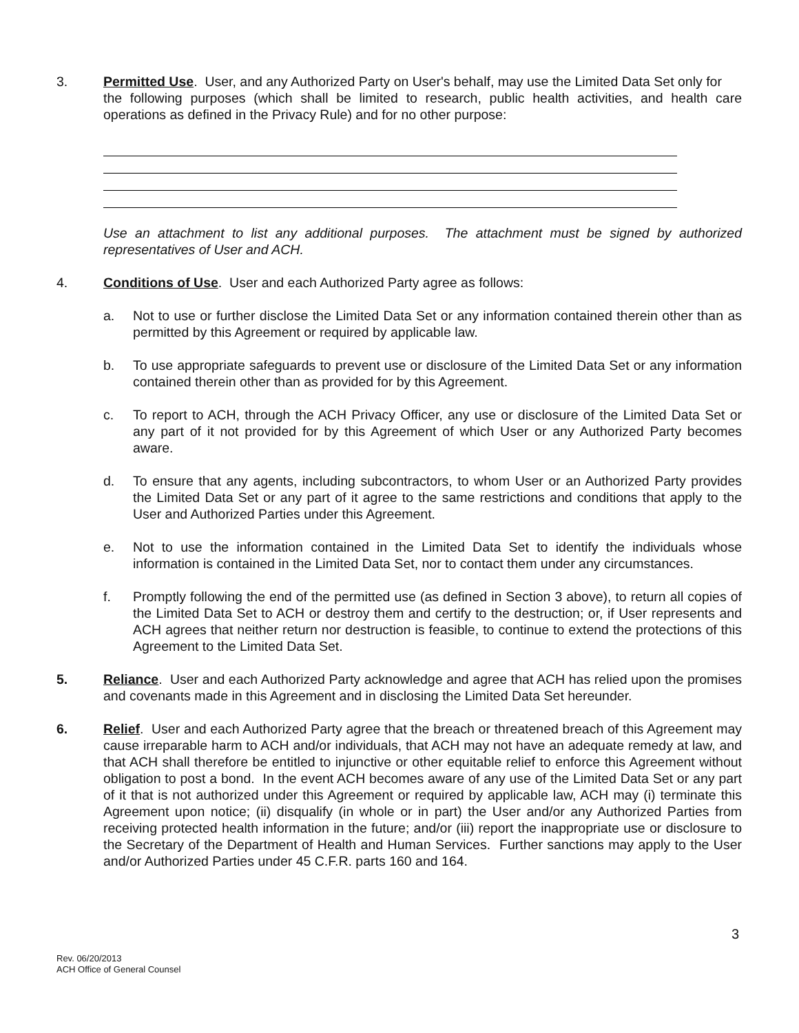3. Permitted Use. User, and any Authorized Party on User's behalf, may use the Limited Data Set only for
the following purposes (which shall be limited to research, public health activities, and health care operations as defined in the Privacy Rule) and for no other purpose:
Use an attachment to list any additional purposes. The attachment must be signed by authorized representatives of User and ACH.
4. Conditions of Use. User and each Authorized Party agree as follows:
a. Not to use or further disclose the Limited Data Set or any information contained therein other than as permitted by this Agreement or required by applicable law.
b. To use appropriate safeguards to prevent use or disclosure of the Limited Data Set or any information contained therein other than as provided for by this Agreement.
c. To report to ACH, through the ACH Privacy Officer, any use or disclosure of the Limited Data Set or any part of it not provided for by this Agreement of which User or any Authorized Party becomes aware.
d. To ensure that any agents, including subcontractors, to whom User or an Authorized Party provides the Limited Data Set or any part of it agree to the same restrictions and conditions that apply to the User and Authorized Parties under this Agreement.
e. Not to use the information contained in the Limited Data Set to identify the individuals whose information is contained in the Limited Data Set, nor to contact them under any circumstances.
f. Promptly following the end of the permitted use (as defined in Section 3 above), to return all copies of the Limited Data Set to ACH or destroy them and certify to the destruction; or, if User represents and ACH agrees that neither return nor destruction is feasible, to continue to extend the protections of this Agreement to the Limited Data Set.
5. Reliance. User and each Authorized Party acknowledge and agree that ACH has relied upon the promises and covenants made in this Agreement and in disclosing the Limited Data Set hereunder.
6. Relief. User and each Authorized Party agree that the breach or threatened breach of this Agreement may cause irreparable harm to ACH and/or individuals, that ACH may not have an adequate remedy at law, and that ACH shall therefore be entitled to injunctive or other equitable relief to enforce this Agreement without obligation to post a bond. In the event ACH becomes aware of any use of the Limited Data Set or any part of it that is not authorized under this Agreement or required by applicable law, ACH may (i) terminate this Agreement upon notice; (ii) disqualify (in whole or in part) the User and/or any Authorized Parties from receiving protected health information in the future; and/or (iii) report the inappropriate use or disclosure to the Secretary of the Department of Health and Human Services. Further sanctions may apply to the User and/or Authorized Parties under 45 C.F.R. parts 160 and 164.
3
Rev. 06/20/2013
ACH Office of General Counsel